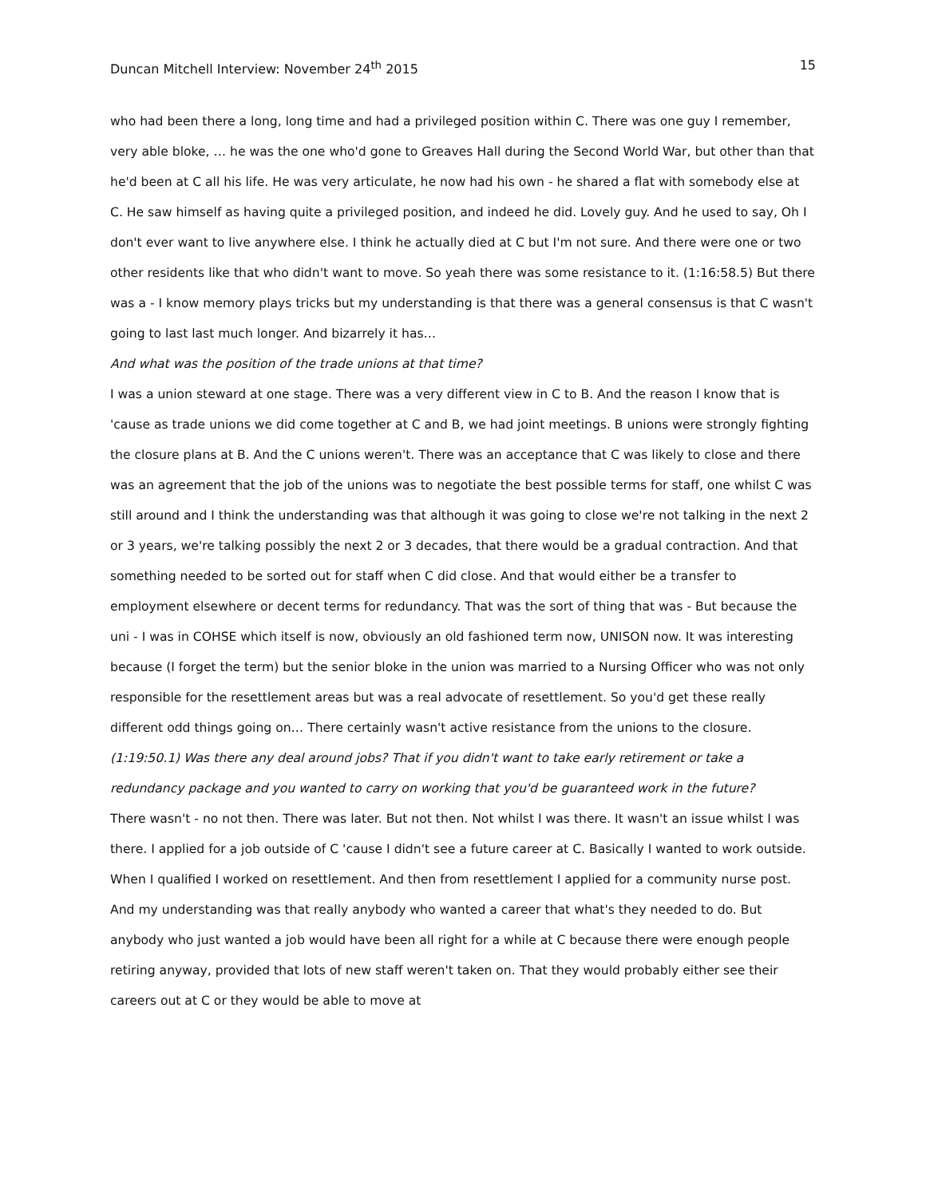Duncan Mitchell Interview: November 24<sup>th</sup> 2015 15
who had been there a long, long time and had a privileged position within C. There was one guy I remember, very able bloke, … he was the one who'd gone to Greaves Hall during the Second World War, but other than that he'd been at C all his life. He was very articulate, he now had his own - he shared a flat with somebody else at C. He saw himself as having quite a privileged position, and indeed he did. Lovely guy. And he used to say, Oh I don't ever want to live anywhere else. I think he actually died at C but I'm not sure. And there were one or two other residents like that who didn't want to move. So yeah there was some resistance to it. (1:16:58.5) But there was a - I know memory plays tricks but my understanding is that there was a general consensus is that C wasn't going to last last much longer. And bizarrely it has…
And what was the position of the trade unions at that time?
I was a union steward at one stage. There was a very different view in C to B. And the reason I know that is 'cause as trade unions we did come together at C and B, we had joint meetings. B unions were strongly fighting the closure plans at B. And the C unions weren't. There was an acceptance that C was likely to close and there was an agreement that the job of the unions was to negotiate the best possible terms for staff, one whilst C was still around and I think the understanding was that although it was going to close we're not talking in the next 2 or 3 years, we're talking possibly the next 2 or 3 decades, that there would be a gradual contraction. And that something needed to be sorted out for staff when C did close. And that would either be a transfer to employment elsewhere or decent terms for redundancy. That was the sort of thing that was - But because the uni - I was in COHSE which itself is now, obviously an old fashioned term now, UNISON now. It was interesting because (I forget the term) but the senior bloke in the union was married to a Nursing Officer who was not only responsible for the resettlement areas but was a real advocate of resettlement. So you'd get these really different odd things going on… There certainly wasn't active resistance from the unions to the closure.
(1:19:50.1) Was there any deal around jobs? That if you didn't want to take early retirement or take a redundancy package and you wanted to carry on working that you'd be guaranteed work in the future?
There wasn't - no not then. There was later. But not then. Not whilst I was there. It wasn't an issue whilst I was there. I applied for a job outside of C 'cause I didn't see a future career at C. Basically I wanted to work outside. When I qualified I worked on resettlement. And then from resettlement I applied for a community nurse post. And my understanding was that really anybody who wanted a career that what's they needed to do. But anybody who just wanted a job would have been all right for a while at C because there were enough people retiring anyway, provided that lots of new staff weren't taken on. That they would probably either see their careers out at C or they would be able to move at